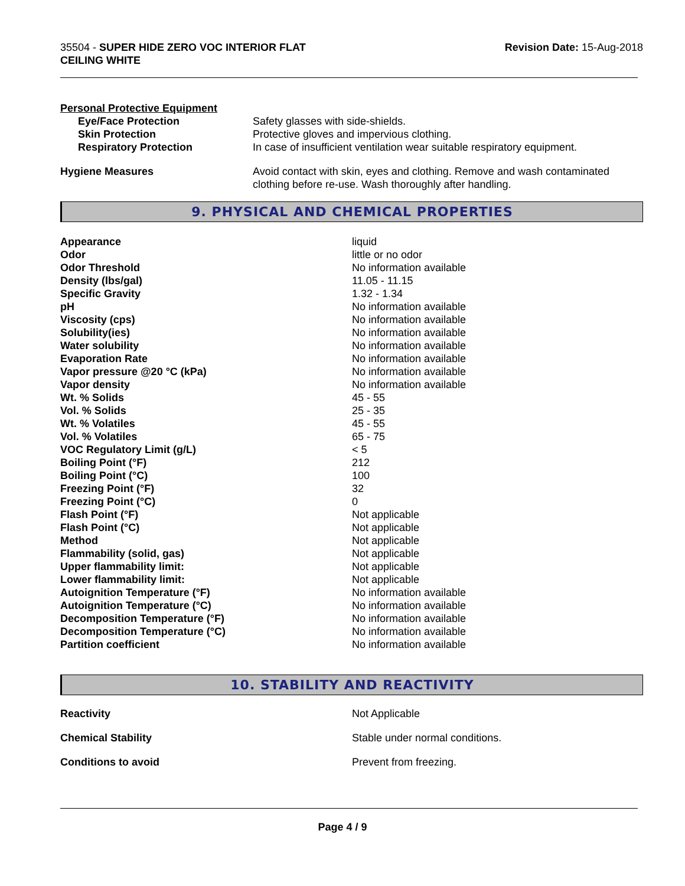35504 - SUPER HIDE ZERO VOC INTERIOR FLAT
CEILING WHITE
Revision Date: 15-Aug-2018
Personal Protective Equipment
| Eye/Face Protection | Safety glasses with side-shields. |
| Skin Protection | Protective gloves and impervious clothing. |
| Respiratory Protection | In case of insufficient ventilation wear suitable respiratory equipment. |
| Hygiene Measures | Avoid contact with skin, eyes and clothing. Remove and wash contaminated clothing before re-use. Wash thoroughly after handling. |
9. PHYSICAL AND CHEMICAL PROPERTIES
| Appearance | liquid |
| Odor | little or no odor |
| Odor Threshold | No information available |
| Density (lbs/gal) | 11.05 - 11.15 |
| Specific Gravity | 1.32 - 1.34 |
| pH | No information available |
| Viscosity (cps) | No information available |
| Solubility(ies) | No information available |
| Water solubility | No information available |
| Evaporation Rate | No information available |
| Vapor pressure @20 °C (kPa) | No information available |
| Vapor density | No information available |
| Wt. % Solids | 45 - 55 |
| Vol. % Solids | 25 - 35 |
| Wt. % Volatiles | 45 - 55 |
| Vol. % Volatiles | 65 - 75 |
| VOC Regulatory Limit (g/L) | < 5 |
| Boiling Point (°F) | 212 |
| Boiling Point (°C) | 100 |
| Freezing Point (°F) | 32 |
| Freezing Point (°C) | 0 |
| Flash Point (°F) | Not applicable |
| Flash Point (°C) | Not applicable |
| Method | Not applicable |
| Flammability (solid, gas) | Not applicable |
| Upper flammability limit: | Not applicable |
| Lower flammability limit: | Not applicable |
| Autoignition Temperature (°F) | No information available |
| Autoignition Temperature (°C) | No information available |
| Decomposition Temperature (°F) | No information available |
| Decomposition Temperature (°C) | No information available |
| Partition coefficient | No information available |
10. STABILITY AND REACTIVITY
| Reactivity | Not Applicable |
| Chemical Stability | Stable under normal conditions. |
| Conditions to avoid | Prevent from freezing. |
Page 4 / 9